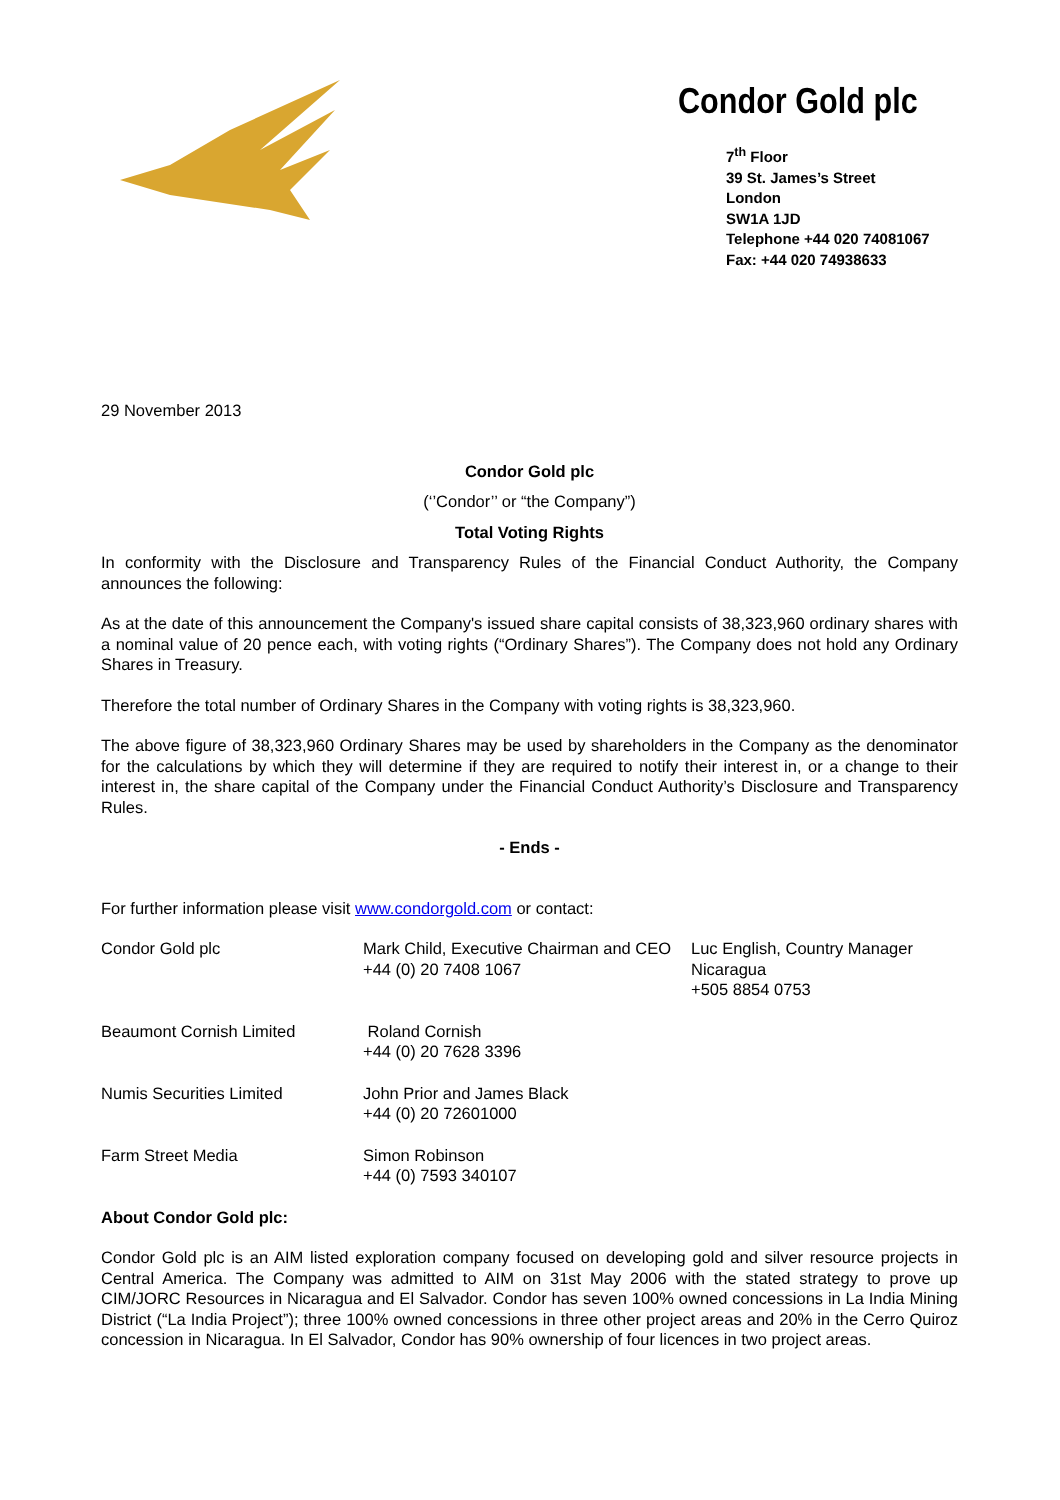Condor Gold plc
7<sup>th</sup> Floor
39 St. James’s Street
London
SW1A 1JD
Telephone +44 020 74081067
Fax: +44 020 74938633
29 November 2013
Condor Gold plc
(‘’Condor’’ or “the Company”)
Total Voting Rights
In conformity with the Disclosure and Transparency Rules of the Financial Conduct Authority, the Company announces the following:
As at the date of this announcement the Company's issued share capital consists of 38,323,960 ordinary shares with a nominal value of 20 pence each, with voting rights (“Ordinary Shares”). The Company does not hold any Ordinary Shares in Treasury.
Therefore the total number of Ordinary Shares in the Company with voting rights is 38,323,960.
The above figure of 38,323,960 Ordinary Shares may be used by shareholders in the Company as the denominator for the calculations by which they will determine if they are required to notify their interest in, or a change to their interest in, the share capital of the Company under the Financial Conduct Authority’s Disclosure and Transparency Rules.
- Ends -
For further information please visit www.condorgold.com or contact:
| Condor Gold plc | Mark Child, Executive Chairman and CEO +44 (0) 20 7408 1067 | Luc English, Country Manager Nicaragua +505 8854 0753 |
| Beaumont Cornish Limited | Roland Cornish +44 (0) 20 7628 3396 | |
| Numis Securities Limited | John Prior and James Black +44 (0) 20 72601000 | |
| Farm Street Media | Simon Robinson +44 (0) 7593 340107 | |
About Condor Gold plc:
Condor Gold plc is an AIM listed exploration company focused on developing gold and silver resource projects in Central America. The Company was admitted to AIM on 31st May 2006 with the stated strategy to prove up CIM/JORC Resources in Nicaragua and El Salvador. Condor has seven 100% owned concessions in La India Mining District (“La India Project”); three 100% owned concessions in three other project areas and 20% in the Cerro Quiroz concession in Nicaragua. In El Salvador, Condor has 90% ownership of four licences in two project areas.